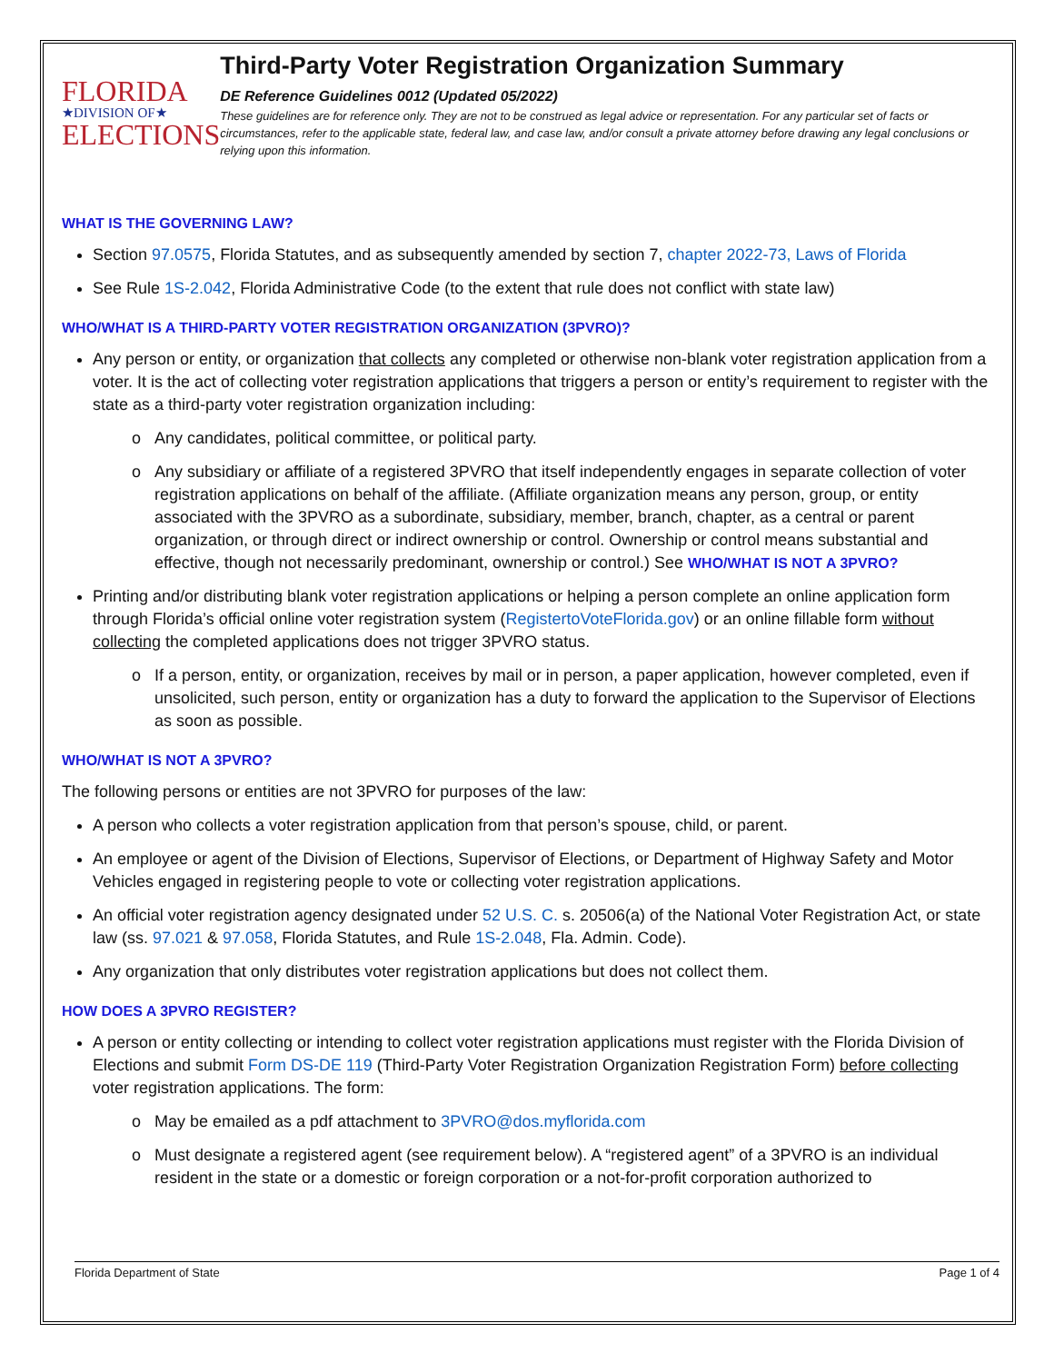FLORIDA
★DIVISION OF★
ELECTIONS
Third-Party Voter Registration Organization Summary
DE Reference Guidelines 0012 (Updated 05/2022)
These guidelines are for reference only. They are not to be construed as legal advice or representation. For any particular set of facts or circumstances, refer to the applicable state, federal law, and case law, and/or consult a private attorney before drawing any legal conclusions or relying upon this information.
WHAT IS THE GOVERNING LAW?
Section 97.0575, Florida Statutes, and as subsequently amended by section 7, chapter 2022-73, Laws of Florida
See Rule 1S-2.042, Florida Administrative Code (to the extent that rule does not conflict with state law)
WHO/WHAT IS A THIRD-PARTY VOTER REGISTRATION ORGANIZATION (3PVRO)?
Any person or entity, or organization that collects any completed or otherwise non-blank voter registration application from a voter. It is the act of collecting voter registration applications that triggers a person or entity’s requirement to register with the state as a third-party voter registration organization including:
Any candidates, political committee, or political party.
Any subsidiary or affiliate of a registered 3PVRO that itself independently engages in separate collection of voter registration applications on behalf of the affiliate. (Affiliate organization means any person, group, or entity associated with the 3PVRO as a subordinate, subsidiary, member, branch, chapter, as a central or parent organization, or through direct or indirect ownership or control. Ownership or control means substantial and effective, though not necessarily predominant, ownership or control.) See WHO/WHAT IS NOT A 3PVRO?
Printing and/or distributing blank voter registration applications or helping a person complete an online application form through Florida’s official online voter registration system (RegistertoVoteFlorida.gov) or an online fillable form without collecting the completed applications does not trigger 3PVRO status.
If a person, entity, or organization, receives by mail or in person, a paper application, however completed, even if unsolicited, such person, entity or organization has a duty to forward the application to the Supervisor of Elections as soon as possible.
WHO/WHAT IS NOT A 3PVRO?
The following persons or entities are not 3PVRO for purposes of the law:
A person who collects a voter registration application from that person’s spouse, child, or parent.
An employee or agent of the Division of Elections, Supervisor of Elections, or Department of Highway Safety and Motor Vehicles engaged in registering people to vote or collecting voter registration applications.
An official voter registration agency designated under 52 U.S. C. s. 20506(a) of the National Voter Registration Act, or state law (ss. 97.021 & 97.058, Florida Statutes, and Rule 1S-2.048, Fla. Admin. Code).
Any organization that only distributes voter registration applications but does not collect them.
HOW DOES A 3PVRO REGISTER?
A person or entity collecting or intending to collect voter registration applications must register with the Florida Division of Elections and submit Form DS-DE 119 (Third-Party Voter Registration Organization Registration Form) before collecting voter registration applications. The form:
May be emailed as a pdf attachment to 3PVRO@dos.myflorida.com
Must designate a registered agent (see requirement below). A “registered agent” of a 3PVRO is an individual resident in the state or a domestic or foreign corporation or a not-for-profit corporation authorized to
Florida Department of State Page 1 of 4